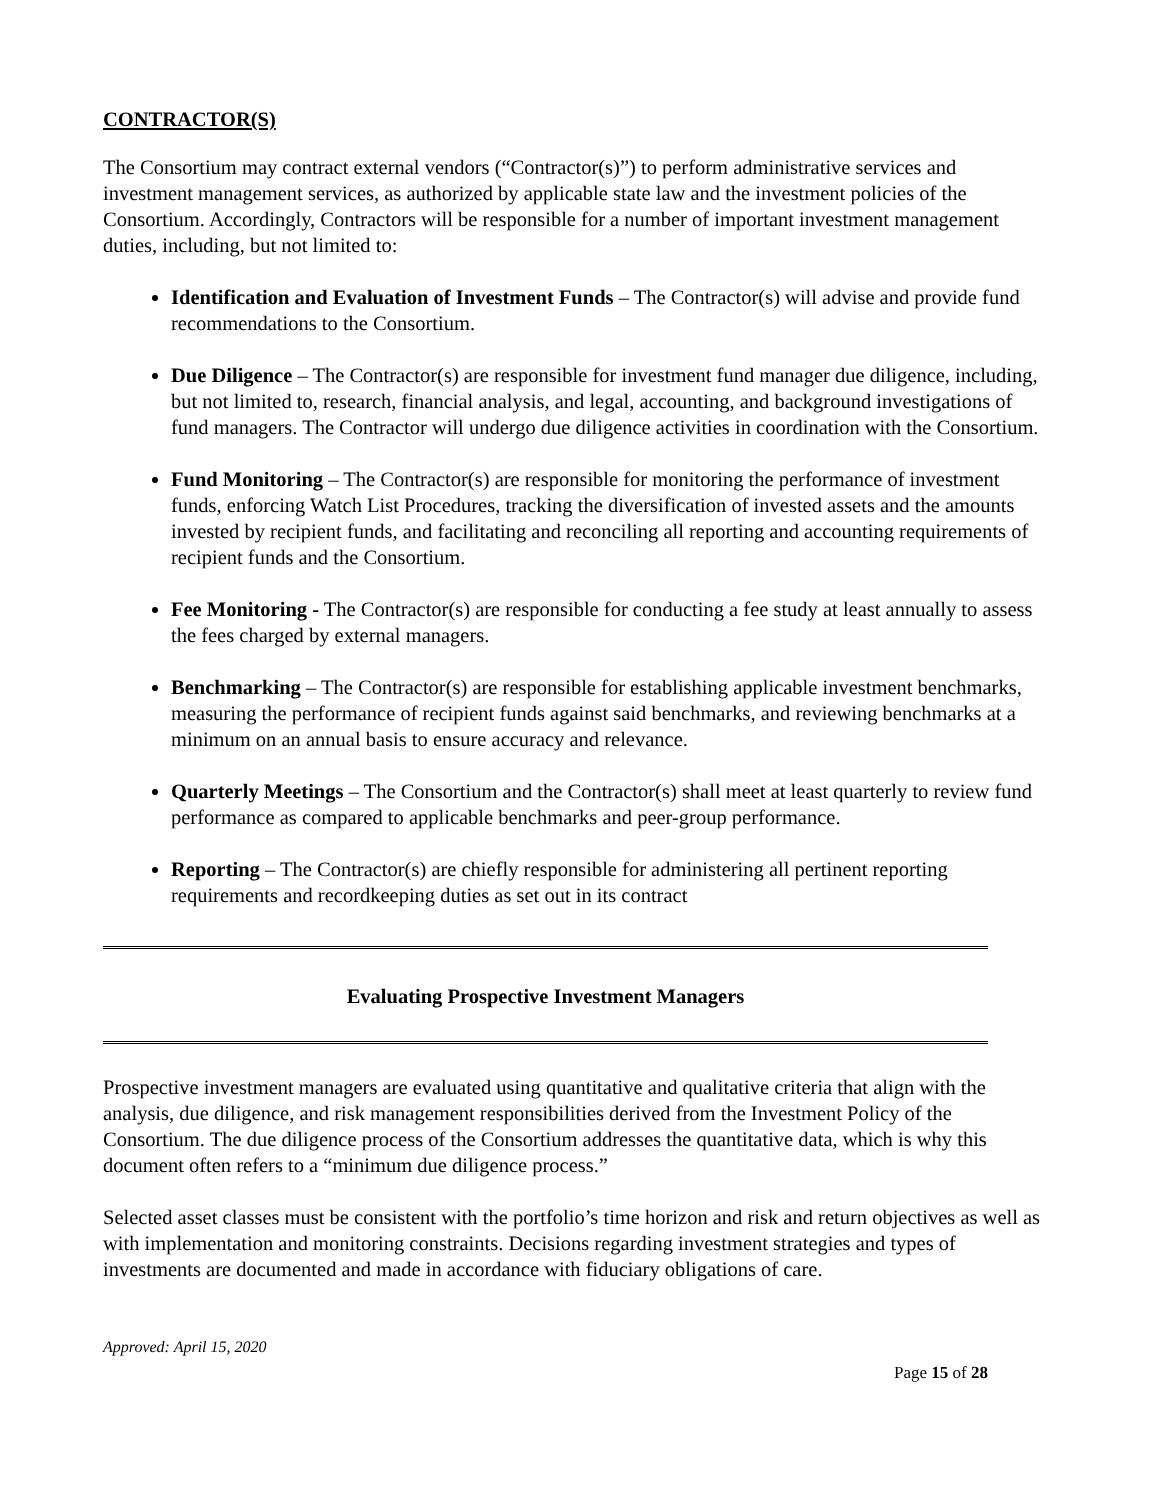CONTRACTOR(S)
The Consortium may contract external vendors (“Contractor(s)”) to perform administrative services and investment management services, as authorized by applicable state law and the investment policies of the Consortium. Accordingly, Contractors will be responsible for a number of important investment management duties, including, but not limited to:
Identification and Evaluation of Investment Funds – The Contractor(s) will advise and provide fund recommendations to the Consortium.
Due Diligence – The Contractor(s) are responsible for investment fund manager due diligence, including, but not limited to, research, financial analysis, and legal, accounting, and background investigations of fund managers. The Contractor will undergo due diligence activities in coordination with the Consortium.
Fund Monitoring – The Contractor(s) are responsible for monitoring the performance of investment funds, enforcing Watch List Procedures, tracking the diversification of invested assets and the amounts invested by recipient funds, and facilitating and reconciling all reporting and accounting requirements of recipient funds and the Consortium.
Fee Monitoring - The Contractor(s) are responsible for conducting a fee study at least annually to assess the fees charged by external managers.
Benchmarking – The Contractor(s) are responsible for establishing applicable investment benchmarks, measuring the performance of recipient funds against said benchmarks, and reviewing benchmarks at a minimum on an annual basis to ensure accuracy and relevance.
Quarterly Meetings – The Consortium and the Contractor(s) shall meet at least quarterly to review fund performance as compared to applicable benchmarks and peer-group performance.
Reporting – The Contractor(s) are chiefly responsible for administering all pertinent reporting requirements and recordkeeping duties as set out in its contract
Evaluating Prospective Investment Managers
Prospective investment managers are evaluated using quantitative and qualitative criteria that align with the analysis, due diligence, and risk management responsibilities derived from the Investment Policy of the Consortium. The due diligence process of the Consortium addresses the quantitative data, which is why this document often refers to a “minimum due diligence process.”
Selected asset classes must be consistent with the portfolio’s time horizon and risk and return objectives as well as with implementation and monitoring constraints. Decisions regarding investment strategies and types of investments are documented and made in accordance with fiduciary obligations of care.
Approved: April 15, 2020
Page 15 of 28